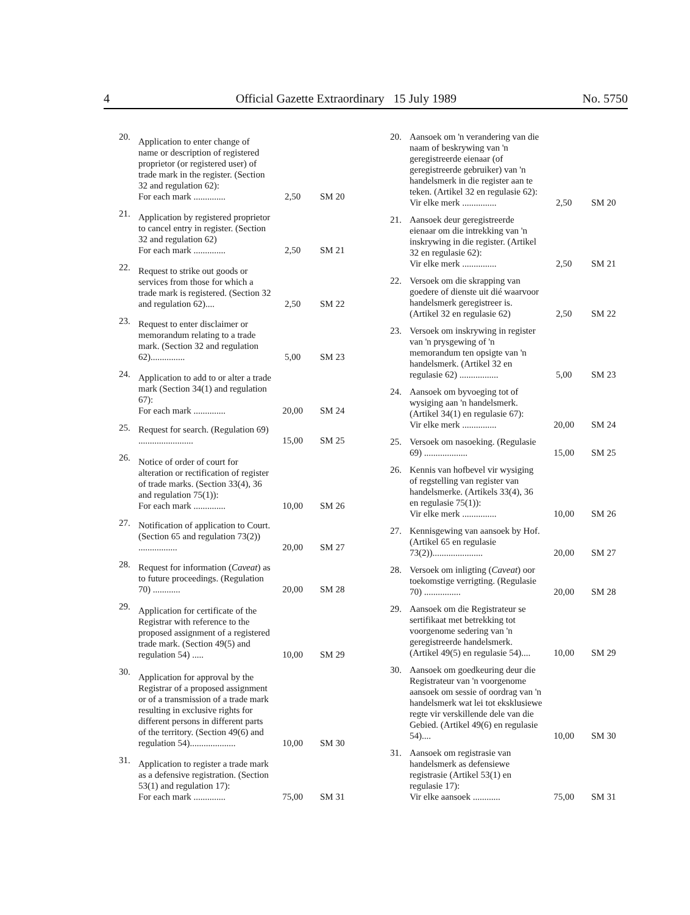4 Official Gazette Extraordinary 15 July 1989 No. 5750
| 20. | Application to enter change of name or description of registered proprietor (or registered user) of trade mark in the register. (Section 32 and regulation 62): For each mark .............. | 2,50 | SM 20 |
| 21. | Application by registered proprietor to cancel entry in register. (Section 32 and regulation 62) For each mark .............. | 2,50 | SM 21 |
| 22. | Request to strike out goods or services from those for which a trade mark is registered. (Section 32 and regulation 62).... | 2,50 | SM 22 |
| 23. | Request to enter disclaimer or memorandum relating to a trade mark. (Section 32 and regulation 62)............... | 5,00 | SM 23 |
| 24. | Application to add to or alter a trade mark (Section 34(1) and regulation 67): For each mark .............. | 20,00 | SM 24 |
| 25. | Request for search. (Regulation 69) ........................ | 15,00 | SM 25 |
| 26. | Notice of order of court for alteration or rectification of register of trade marks. (Section 33(4), 36 and regulation 75(1)): For each mark .............. | 10,00 | SM 26 |
| 27. | Notification of application to Court. (Section 65 and regulation 73(2)) ................. | 20,00 | SM 27 |
| 28. | Request for information ( Caveat ) as to future proceedings. (Regulation 70) ............ | 20,00 | SM 28 |
| 29. | Application for certificate of the Registrar with reference to the proposed assignment of a registered trade mark. (Section 49(5) and regulation 54) ..... | 10,00 | SM 29 |
| 30. | Application for approval by the Registrar of a proposed assignment or of a transmission of a trade mark resulting in exclusive rights for different persons in different parts of the territory. (Section 49(6) and regulation 54).................... | 10,00 | SM 30 |
| 31. | Application to register a trade mark as a defensive registration. (Section 53(1) and regulation 17): For each mark .............. | 75,00 | SM 31 |
| 20. | Aansoek om 'n verandering van die naam of beskrywing van 'n geregistreerde eienaar (of geregistreerde gebruiker) van 'n handelsmerk in die register aan te teken. (Artikel 32 en regulasie 62): Vir elke merk ............... | 2,50 | SM 20 |
| 21. | Aansoek deur geregistreerde eienaar om die intrekking van 'n inskrywing in die register. (Artikel 32 en regulasie 62): Vir elke merk ............... | 2,50 | SM 21 |
| 22. | Versoek om die skrapping van goedere of dienste uit dié waarvoor handelsmerk geregistreer is. (Artikel 32 en regulasie 62) | 2,50 | SM 22 |
| 23. | Versoek om inskrywing in register van 'n prysgewing of 'n memorandum ten opsigte van 'n handelsmerk. (Artikel 32 en regulasie 62) ................. | 5,00 | SM 23 |
| 24. | Aansoek om byvoeging tot of wysiging aan 'n handelsmerk. (Artikel 34(1) en regulasie 67): Vir elke merk ............... | 20,00 | SM 24 |
| 25. | Versoek om nasoeking. (Regulasie 69) ................... | 15,00 | SM 25 |
| 26. | Kennis van hofbevel vir wysiging of regstelling van register van handelsmerke. (Artikels 33(4), 36 en regulasie 75(1)): Vir elke merk ............... | 10,00 | SM 26 |
| 27. | Kennisgewing van aansoek by Hof. (Artikel 65 en regulasie 73(2))...................... | 20,00 | SM 27 |
| 28. | Versoek om inligting ( Caveat ) oor toekomstige verrigting. (Regulasie 70) ................ | 20,00 | SM 28 |
| 29. | Aansoek om die Registrateur se sertifikaat met betrekking tot voorgenome sedering van 'n geregistreerde handelsmerk. (Artikel 49(5) en regulasie 54).... | 10,00 | SM 29 |
| 30. | Aansoek om goedkeuring deur die Registrateur van 'n voorgenome aansoek om sessie of oordrag van 'n handelsmerk wat lei tot eksklusiewe regte vir verskillende dele van die Gebied. (Artikel 49(6) en regulasie 54).... | 10,00 | SM 30 |
| 31. | Aansoek om registrasie van handelsmerk as defensiewe registrasie (Artikel 53(1) en regulasie 17): Vir elke aansoek ............ | 75,00 | SM 31 |